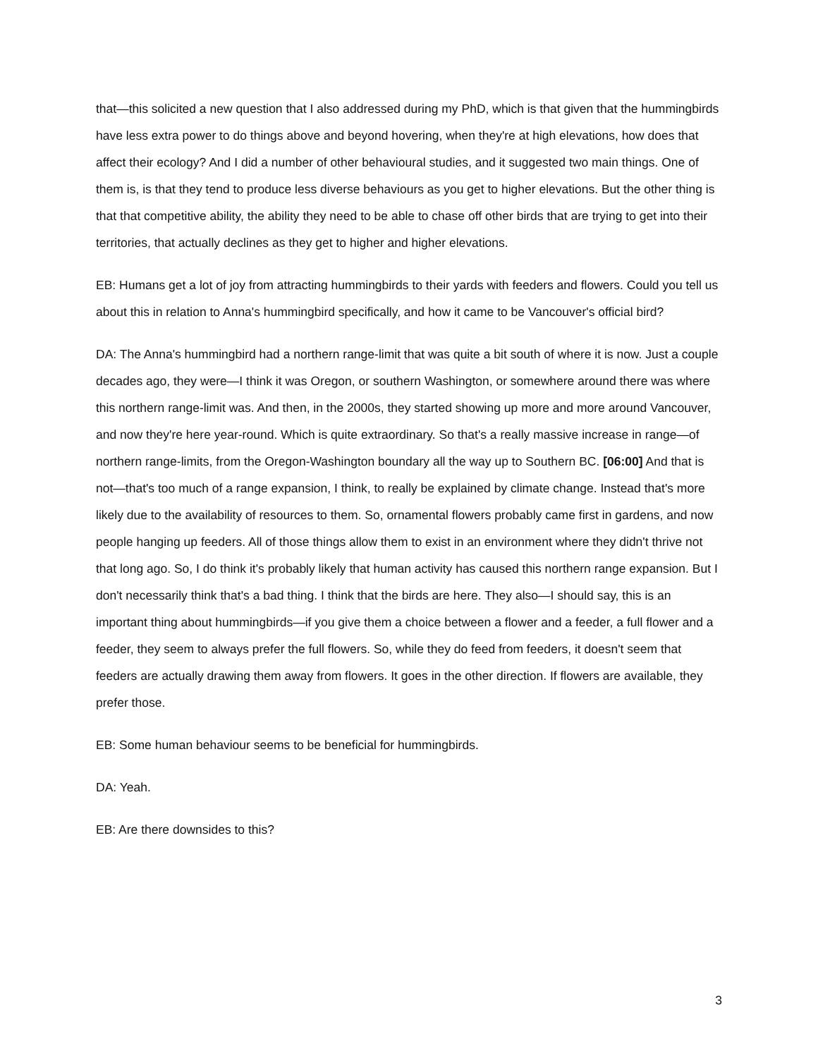that—this solicited a new question that I also addressed during my PhD, which is that given that the hummingbirds have less extra power to do things above and beyond hovering, when they're at high elevations, how does that affect their ecology? And I did a number of other behavioural studies, and it suggested two main things. One of them is, is that they tend to produce less diverse behaviours as you get to higher elevations. But the other thing is that that competitive ability, the ability they need to be able to chase off other birds that are trying to get into their territories, that actually declines as they get to higher and higher elevations.
EB: Humans get a lot of joy from attracting hummingbirds to their yards with feeders and flowers. Could you tell us about this in relation to Anna's hummingbird specifically, and how it came to be Vancouver's official bird?
DA: The Anna's hummingbird had a northern range-limit that was quite a bit south of where it is now. Just a couple decades ago, they were—I think it was Oregon, or southern Washington, or somewhere around there was where this northern range-limit was. And then, in the 2000s, they started showing up more and more around Vancouver, and now they're here year-round. Which is quite extraordinary. So that's a really massive increase in range—of northern range-limits, from the Oregon-Washington boundary all the way up to Southern BC. [06:00] And that is not—that's too much of a range expansion, I think, to really be explained by climate change. Instead that's more likely due to the availability of resources to them. So, ornamental flowers probably came first in gardens, and now people hanging up feeders. All of those things allow them to exist in an environment where they didn't thrive not that long ago. So, I do think it's probably likely that human activity has caused this northern range expansion. But I don't necessarily think that's a bad thing. I think that the birds are here. They also—I should say, this is an important thing about hummingbirds—if you give them a choice between a flower and a feeder, a full flower and a feeder, they seem to always prefer the full flowers. So, while they do feed from feeders, it doesn't seem that feeders are actually drawing them away from flowers. It goes in the other direction. If flowers are available, they prefer those.
EB: Some human behaviour seems to be beneficial for hummingbirds.
DA: Yeah.
EB: Are there downsides to this?
3